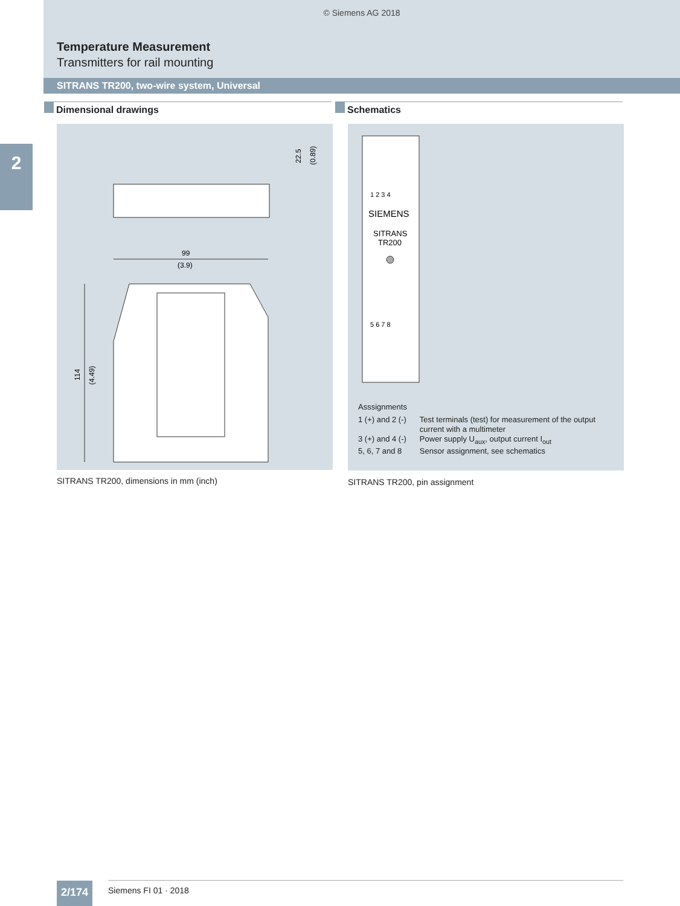© Siemens AG 2018
Temperature Measurement
Transmitters for rail mounting
SITRANS TR200, two-wire system, Universal
2
Dimensional drawings Schematics
22.5
(0.89)
99
(3.9)
114
(4.49)
1 2 3 4
SIEMENS
SITRANS
TR200
5 6 7 8
Asssignments
| 1 (+) and 2 (-) | Test terminals (test) for measurement of the output current with a multimeter |
| 3 (+) and 4 (-) | Power supply U<sub>aux</sub>, output current I<sub>out</sub> |
| 5, 6, 7 and 8 | Sensor assignment, see schematics |
SITRANS TR200, dimensions in mm (inch)
SITRANS TR200, pin assignment
2/174 Siemens FI 01 · 2018